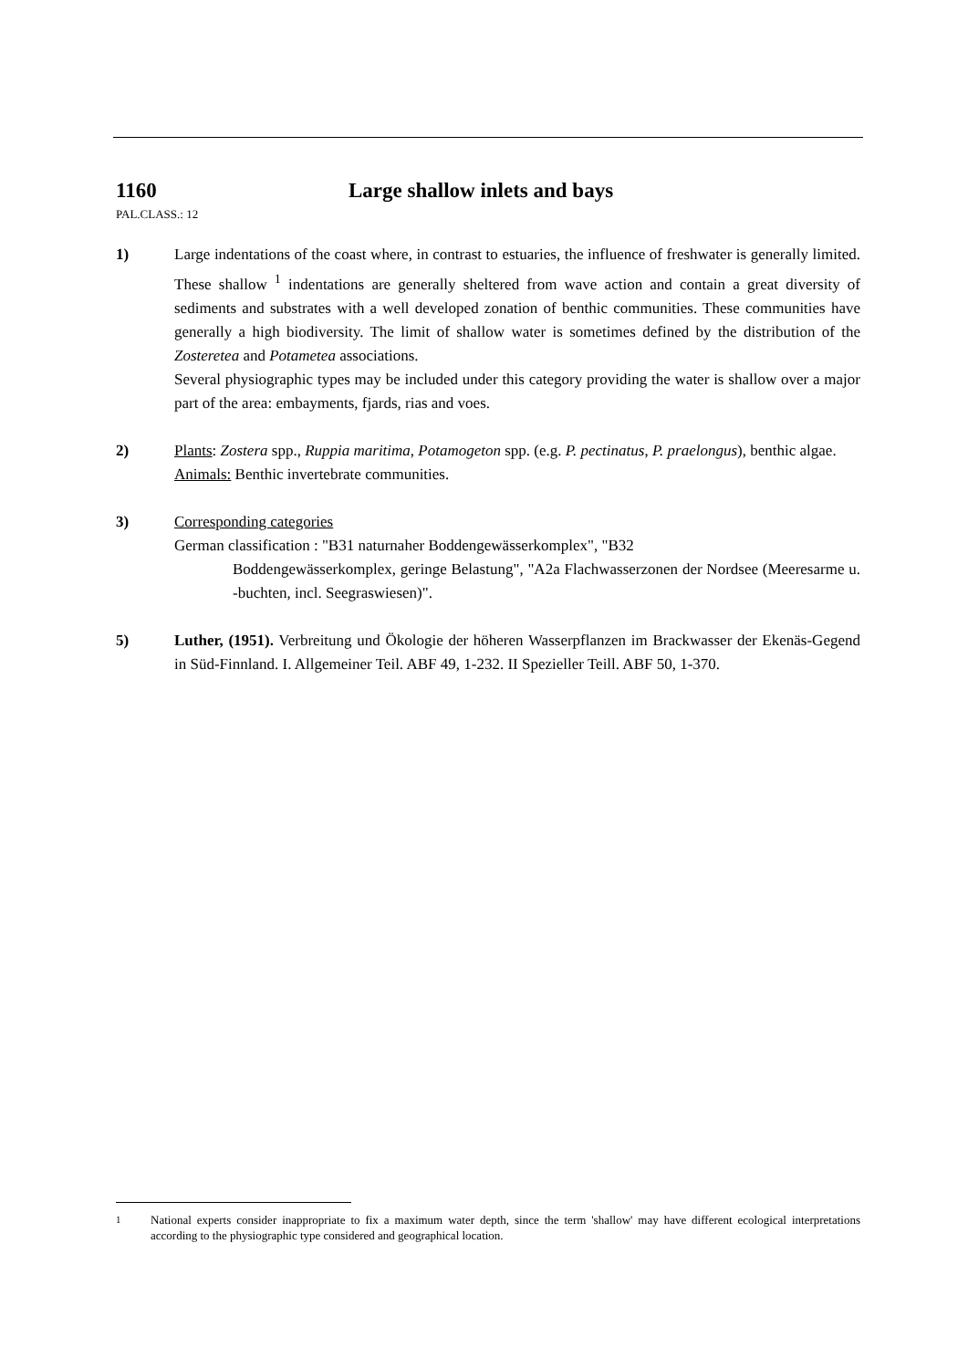1160 Large shallow inlets and bays
PAL.CLASS.: 12
1) Large indentations of the coast where, in contrast to estuaries, the influence of freshwater is generally limited. These shallow <sup>1</sup> indentations are generally sheltered from wave action and contain a great diversity of sediments and substrates with a well developed zonation of benthic communities. These communities have generally a high biodiversity. The limit of shallow water is sometimes defined by the distribution of the Zosteretea and Potametea associations.
Several physiographic types may be included under this category providing the water is shallow over a major part of the area: embayments, fjards, rias and voes.
2) Plants: Zostera spp., Ruppia maritima, Potamogeton spp. (e.g. P. pectinatus, P. praelongus), benthic algae.
Animals: Benthic invertebrate communities.
3) Corresponding categories
German classification : "B31 naturnaher Boddengewässerkomplex", "B32
Boddengewässerkomplex, geringe Belastung", "A2a Flachwasserzonen der Nordsee (Meeresarme u. -buchten, incl. Seegraswiesen)".
5) Luther, (1951). Verbreitung und Ökologie der höheren Wasserpflanzen im Brackwasser der Ekenäs-Gegend in Süd-Finnland. I. Allgemeiner Teil. ABF 49, 1-232. II Spezieller Teill. ABF 50, 1-370.
<sup>1</sup> National experts consider inappropriate to fix a maximum water depth, since the term 'shallow' may have different ecological interpretations according to the physiographic type considered and geographical location.